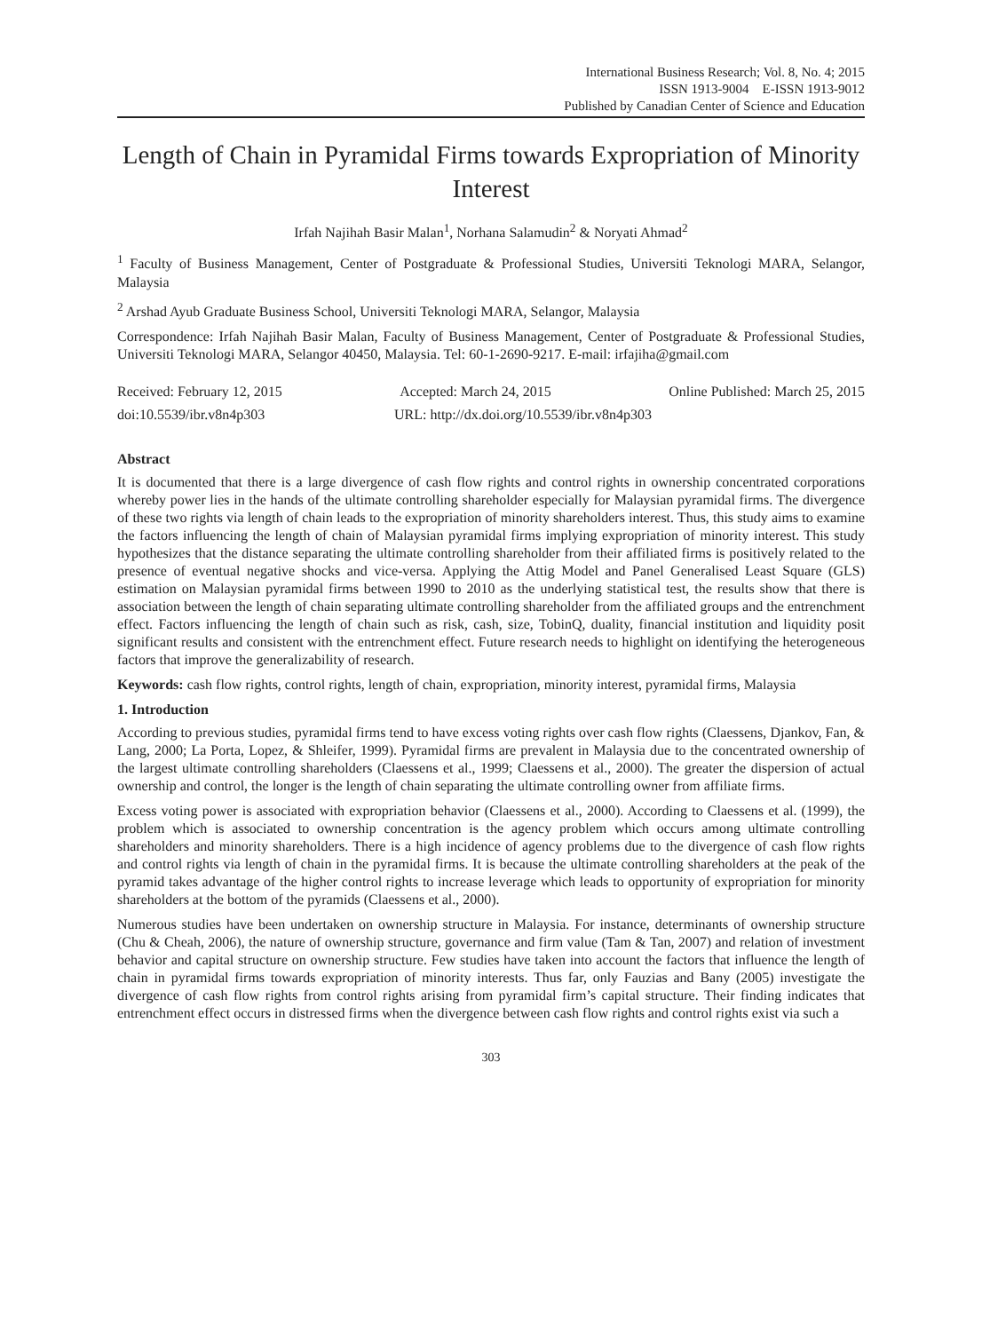International Business Research; Vol. 8, No. 4; 2015
ISSN 1913-9004 E-ISSN 1913-9012
Published by Canadian Center of Science and Education
Length of Chain in Pyramidal Firms towards Expropriation of Minority Interest
Irfah Najihah Basir Malan<sup>1</sup>, Norhana Salamudin<sup>2</sup> & Noryati Ahmad<sup>2</sup>
<sup>1</sup> Faculty of Business Management, Center of Postgraduate & Professional Studies, Universiti Teknologi MARA, Selangor, Malaysia
<sup>2</sup> Arshad Ayub Graduate Business School, Universiti Teknologi MARA, Selangor, Malaysia
Correspondence: Irfah Najihah Basir Malan, Faculty of Business Management, Center of Postgraduate & Professional Studies, Universiti Teknologi MARA, Selangor 40450, Malaysia. Tel: 60-1-2690-9217. E-mail: irfajiha@gmail.com
Received: February 12, 2015 Accepted: March 24, 2015 Online Published: March 25, 2015
doi:10.5539/ibr.v8n4p303 URL: http://dx.doi.org/10.5539/ibr.v8n4p303
Abstract
It is documented that there is a large divergence of cash flow rights and control rights in ownership concentrated corporations whereby power lies in the hands of the ultimate controlling shareholder especially for Malaysian pyramidal firms. The divergence of these two rights via length of chain leads to the expropriation of minority shareholders interest. Thus, this study aims to examine the factors influencing the length of chain of Malaysian pyramidal firms implying expropriation of minority interest. This study hypothesizes that the distance separating the ultimate controlling shareholder from their affiliated firms is positively related to the presence of eventual negative shocks and vice-versa. Applying the Attig Model and Panel Generalised Least Square (GLS) estimation on Malaysian pyramidal firms between 1990 to 2010 as the underlying statistical test, the results show that there is association between the length of chain separating ultimate controlling shareholder from the affiliated groups and the entrenchment effect. Factors influencing the length of chain such as risk, cash, size, TobinQ, duality, financial institution and liquidity posit significant results and consistent with the entrenchment effect. Future research needs to highlight on identifying the heterogeneous factors that improve the generalizability of research.
Keywords: cash flow rights, control rights, length of chain, expropriation, minority interest, pyramidal firms, Malaysia
1. Introduction
According to previous studies, pyramidal firms tend to have excess voting rights over cash flow rights (Claessens, Djankov, Fan, & Lang, 2000; La Porta, Lopez, & Shleifer, 1999). Pyramidal firms are prevalent in Malaysia due to the concentrated ownership of the largest ultimate controlling shareholders (Claessens et al., 1999; Claessens et al., 2000). The greater the dispersion of actual ownership and control, the longer is the length of chain separating the ultimate controlling owner from affiliate firms.
Excess voting power is associated with expropriation behavior (Claessens et al., 2000). According to Claessens et al. (1999), the problem which is associated to ownership concentration is the agency problem which occurs among ultimate controlling shareholders and minority shareholders. There is a high incidence of agency problems due to the divergence of cash flow rights and control rights via length of chain in the pyramidal firms. It is because the ultimate controlling shareholders at the peak of the pyramid takes advantage of the higher control rights to increase leverage which leads to opportunity of expropriation for minority shareholders at the bottom of the pyramids (Claessens et al., 2000).
Numerous studies have been undertaken on ownership structure in Malaysia. For instance, determinants of ownership structure (Chu & Cheah, 2006), the nature of ownership structure, governance and firm value (Tam & Tan, 2007) and relation of investment behavior and capital structure on ownership structure. Few studies have taken into account the factors that influence the length of chain in pyramidal firms towards expropriation of minority interests. Thus far, only Fauzias and Bany (2005) investigate the divergence of cash flow rights from control rights arising from pyramidal firm’s capital structure. Their finding indicates that entrenchment effect occurs in distressed firms when the divergence between cash flow rights and control rights exist via such a
303